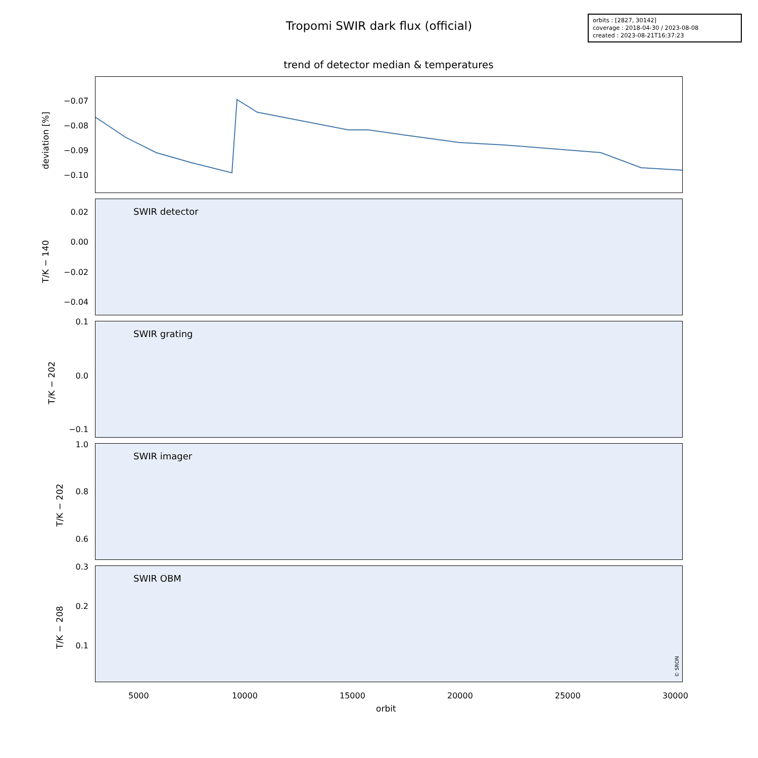Tropomi SWIR dark flux (official)
orbits : [2827, 30142]
coverage : 2018-04-30 / 2023-08-08
created : 2023-08-21T16:37:23
trend of detector median & temperatures
deviation [%]
SWIR detector
T/K − 140
SWIR grating
T/K − 202
SWIR imager
T/K − 202
SWIR OBM
T/K − 208
−0.07
−0.08
−0.09
−0.10
0.02
0.00
−0.02
−0.04
0.1
0.0
−0.1
1.0
0.8
0.6
0.3
0.2
0.1
5000 10000 15000 20000 25000 30000
orbit
© SRON